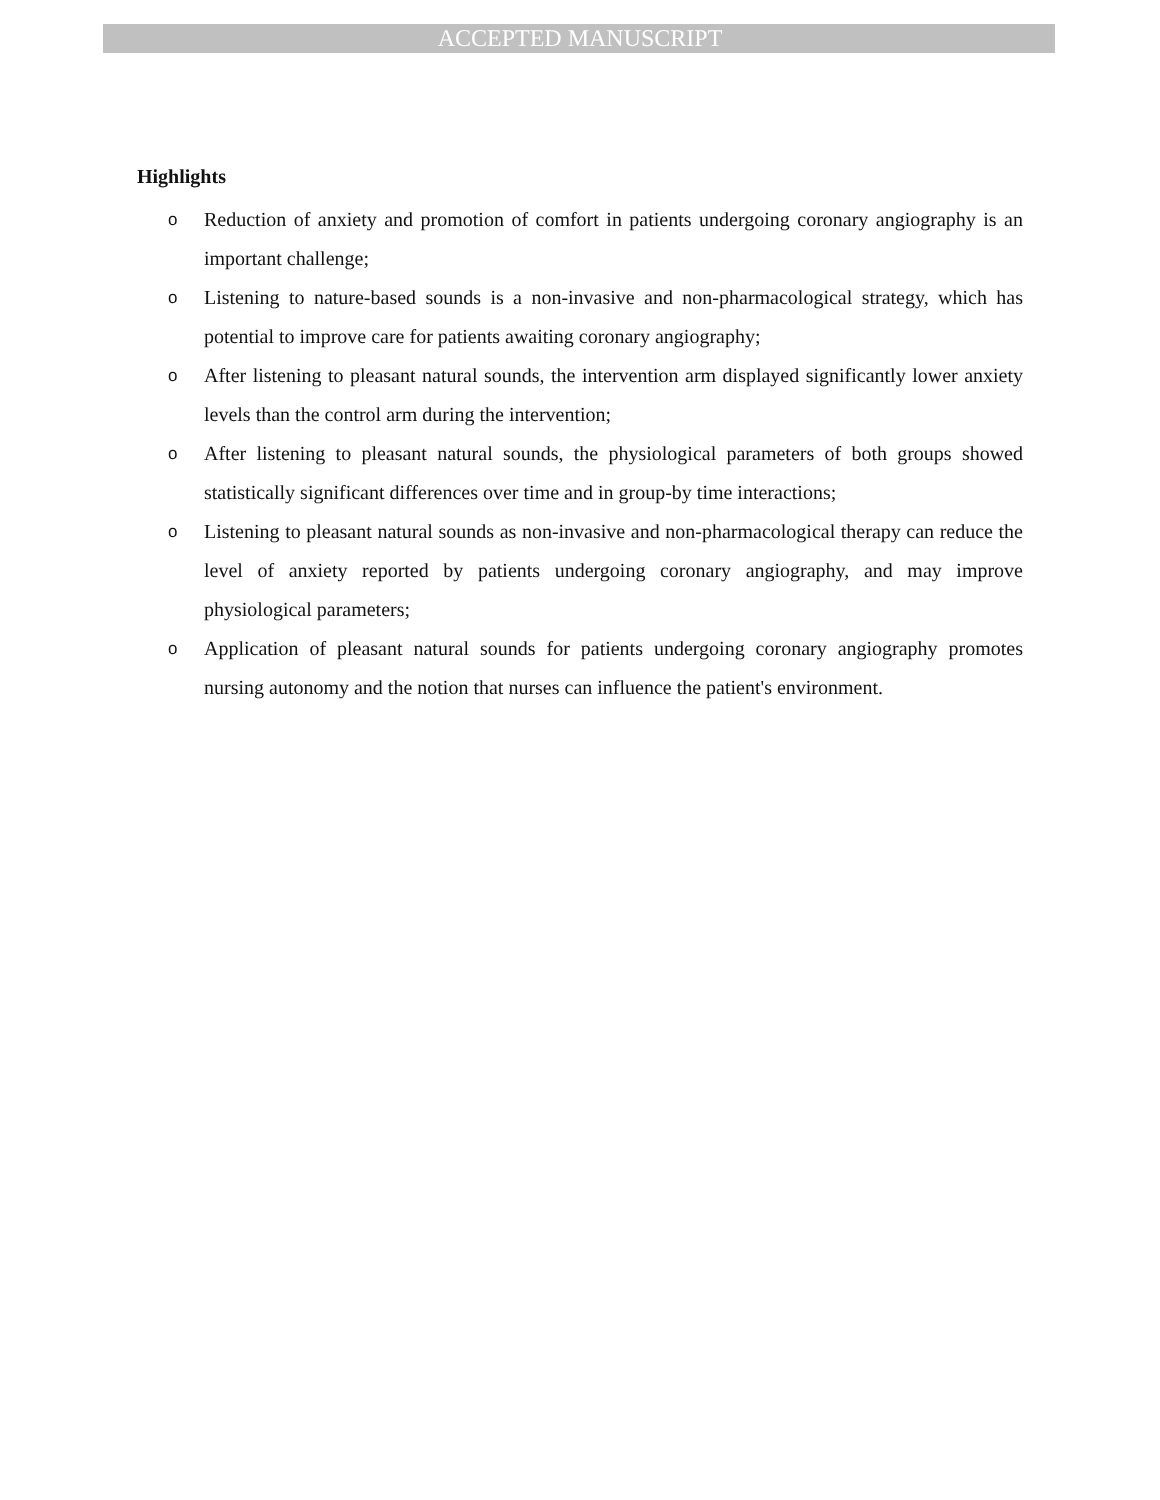ACCEPTED MANUSCRIPT
Highlights
o Reduction of anxiety and promotion of comfort in patients undergoing coronary angiography is an important challenge;
o Listening to nature-based sounds is a non-invasive and non-pharmacological strategy, which has potential to improve care for patients awaiting coronary angiography;
o After listening to pleasant natural sounds, the intervention arm displayed significantly lower anxiety levels than the control arm during the intervention;
o After listening to pleasant natural sounds, the physiological parameters of both groups showed statistically significant differences over time and in group-by time interactions;
o Listening to pleasant natural sounds as non-invasive and non-pharmacological therapy can reduce the level of anxiety reported by patients undergoing coronary angiography, and may improve physiological parameters;
o Application of pleasant natural sounds for patients undergoing coronary angiography promotes nursing autonomy and the notion that nurses can influence the patient's environment.